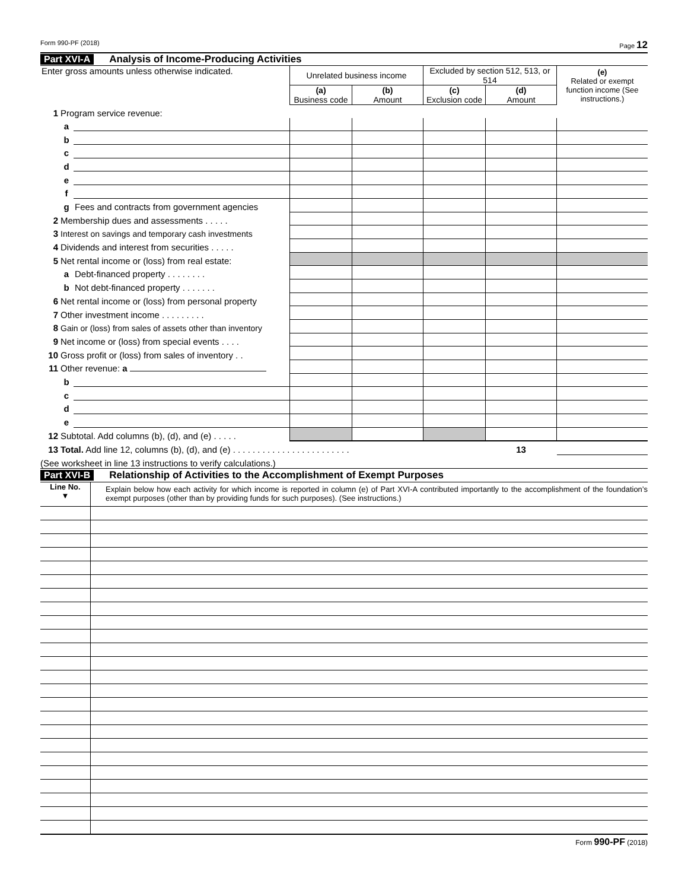Form 990-PF (2018) Page 12
Part XVI-A Analysis of Income-Producing Activities
| Enter gross amounts unless otherwise indicated. | | | Unrelated business income | | Excluded by section 512, 513, or 514 | | (e) Related or exempt function income (See instructions.) |
| --- | --- | --- | --- | --- | --- | --- | --- |
| | | | (a) Business code | (b) Amount | (c) Exclusion code | (d) Amount | |
| 1 | Program service revenue: | | | | | | |
| | a | | | | | | |
| | b | | | | | | |
| | c | | | | | | |
| | d | | | | | | |
| | e | | | | | | |
| | f | | | | | | |
| | g | Fees and contracts from government agencies | | | | | |
| 2 | Membership dues and assessments . . . . . | | | | | | |
| 3 | Interest on savings and temporary cash investments | | | | | | |
| 4 | Dividends and interest from securities . . . . . | | | | | | |
| 5 | Net rental income or (loss) from real estate: | | | | | | |
| | a | Debt-financed property . . . . . . . . | | | | | |
| | b | Not debt-financed property . . . . . . . | | | | | |
| 6 | Net rental income or (loss) from personal property | | | | | | |
| 7 | Other investment income . . . . . . . . . | | | | | | |
| 8 | Gain or (loss) from sales of assets other than inventory | | | | | | |
| 9 | Net income or (loss) from special events . . . . | | | | | | |
| 10 | Gross profit or (loss) from sales of inventory . . | | | | | | |
| 11 | Other revenue: a | | | | | | |
| | b | | | | | | |
| | c | | | | | | |
| | d | | | | | | |
| | e | | | | | | |
| 12 | Subtotal. Add columns (b), (d), and (e) . . . . . | | | | | | |
| 13 | Total. Add line 12, columns (b), (d), and (e) . . . . . . . . . . . . . . . . . . . . . . . . | | | | | 13 | |
| (See worksheet in line 13 instructions to verify calculations.) | | | | | | | |
Part XVI-B Relationship of Activities to the Accomplishment of Exempt Purposes
| Line No. ▼ | Explain below how each activity for which income is reported in column (e) of Part XVI-A contributed importantly to the accomplishment of the foundation’s exempt purposes (other than by providing funds for such purposes). (See instructions.) |
Form 990-PF (2018)